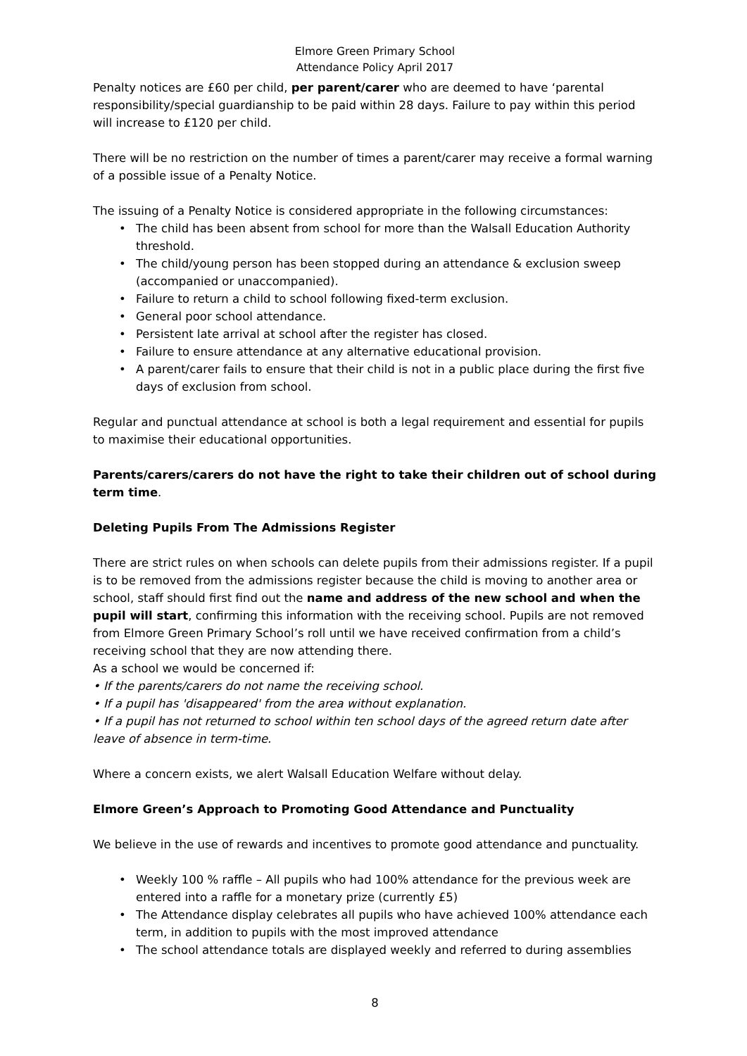Elmore Green Primary School
Attendance Policy April 2017
Penalty notices are £60 per child, per parent/carer who are deemed to have ‘parental responsibility/special guardianship to be paid within 28 days. Failure to pay within this period will increase to £120 per child.
There will be no restriction on the number of times a parent/carer may receive a formal warning of a possible issue of a Penalty Notice.
The issuing of a Penalty Notice is considered appropriate in the following circumstances:
• The child has been absent from school for more than the Walsall Education Authority threshold.
• The child/young person has been stopped during an attendance & exclusion sweep (accompanied or unaccompanied).
• Failure to return a child to school following fixed-term exclusion.
• General poor school attendance.
• Persistent late arrival at school after the register has closed.
• Failure to ensure attendance at any alternative educational provision.
• A parent/carer fails to ensure that their child is not in a public place during the first five days of exclusion from school.
Regular and punctual attendance at school is both a legal requirement and essential for pupils to maximise their educational opportunities.
Parents/carers/carers do not have the right to take their children out of school during term time.
Deleting Pupils From The Admissions Register
There are strict rules on when schools can delete pupils from their admissions register. If a pupil is to be removed from the admissions register because the child is moving to another area or school, staff should first find out the name and address of the new school and when the pupil will start, confirming this information with the receiving school. Pupils are not removed from Elmore Green Primary School’s roll until we have received confirmation from a child’s receiving school that they are now attending there.
As a school we would be concerned if:
• If the parents/carers do not name the receiving school.
• If a pupil has 'disappeared' from the area without explanation.
• If a pupil has not returned to school within ten school days of the agreed return date after leave of absence in term-time.
Where a concern exists, we alert Walsall Education Welfare without delay.
Elmore Green’s Approach to Promoting Good Attendance and Punctuality
We believe in the use of rewards and incentives to promote good attendance and punctuality.
• Weekly 100 % raffle – All pupils who had 100% attendance for the previous week are entered into a raffle for a monetary prize (currently £5)
• The Attendance display celebrates all pupils who have achieved 100% attendance each term, in addition to pupils with the most improved attendance
• The school attendance totals are displayed weekly and referred to during assemblies
8